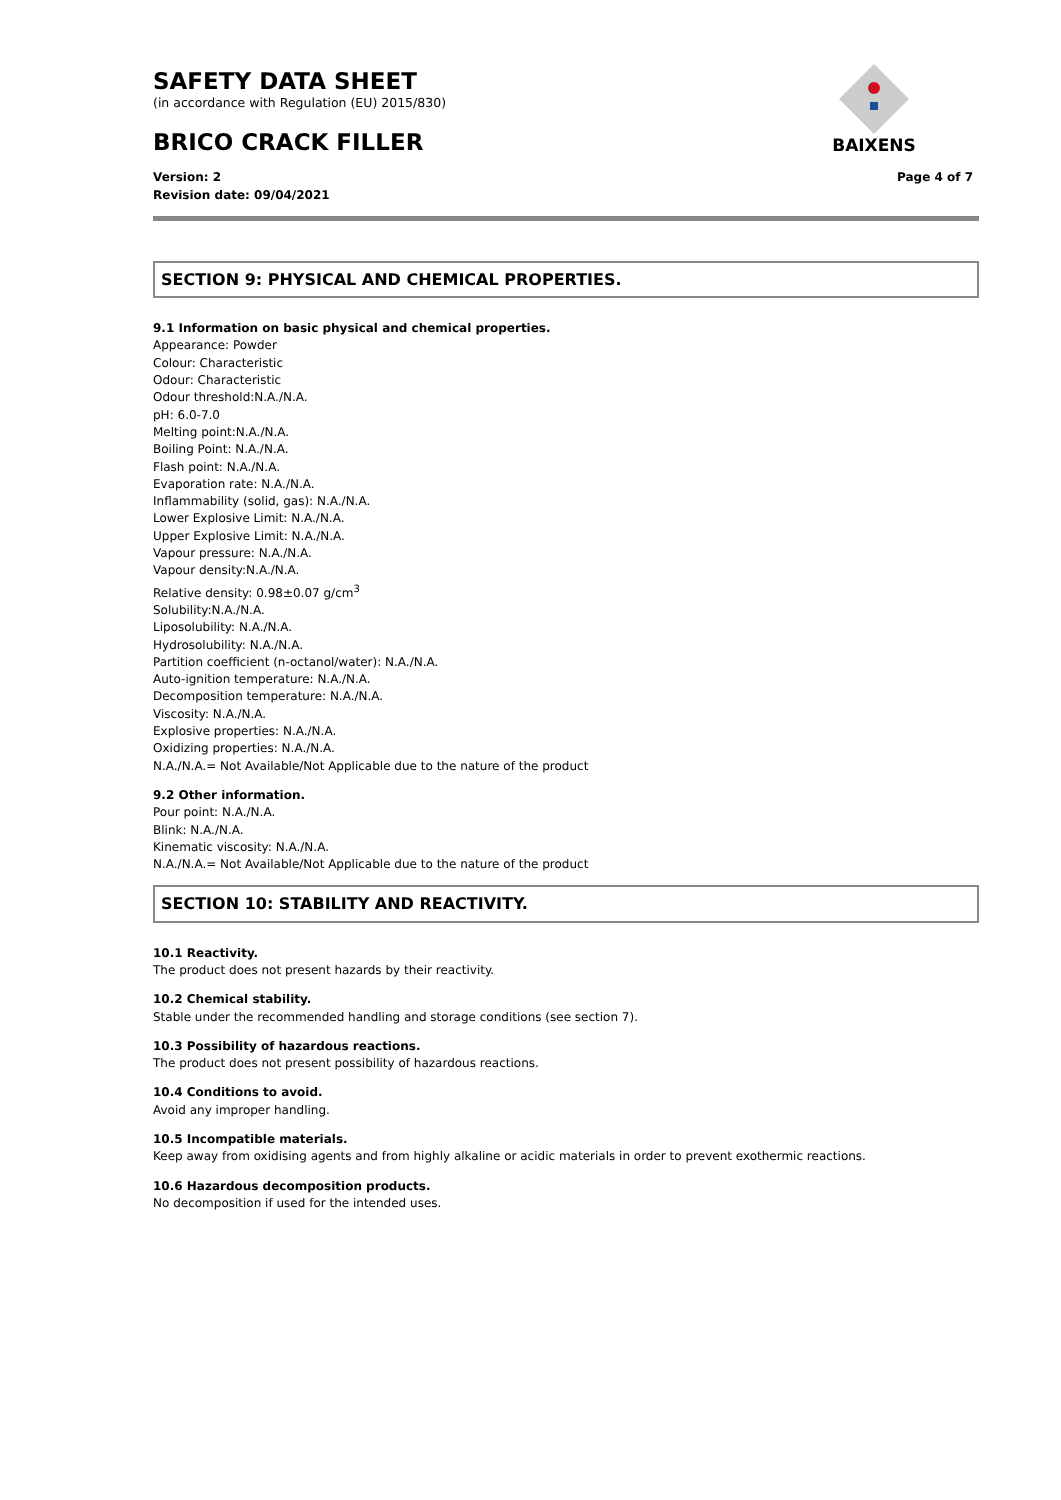SAFETY DATA SHEET
(in accordance with Regulation (EU) 2015/830)
BRICO CRACK FILLER
BAIXENS
Version: 2
Revision date: 09/04/2021
Page 4 of 7
SECTION 9: PHYSICAL AND CHEMICAL PROPERTIES.
9.1 Information on basic physical and chemical properties.
Appearance: Powder
Colour: Characteristic
Odour: Characteristic
Odour threshold:N.A./N.A.
pH: 6.0-7.0
Melting point:N.A./N.A.
Boiling Point: N.A./N.A.
Flash point: N.A./N.A.
Evaporation rate: N.A./N.A.
Inflammability (solid, gas): N.A./N.A.
Lower Explosive Limit: N.A./N.A.
Upper Explosive Limit: N.A./N.A.
Vapour pressure: N.A./N.A.
Vapour density:N.A./N.A.
Relative density: 0.98±0.07 g/cm<sup>3</sup>
Solubility:N.A./N.A.
Liposolubility: N.A./N.A.
Hydrosolubility: N.A./N.A.
Partition coefficient (n-octanol/water): N.A./N.A.
Auto-ignition temperature: N.A./N.A.
Decomposition temperature: N.A./N.A.
Viscosity: N.A./N.A.
Explosive properties: N.A./N.A.
Oxidizing properties: N.A./N.A.
N.A./N.A.= Not Available/Not Applicable due to the nature of the product
9.2 Other information.
Pour point: N.A./N.A.
Blink: N.A./N.A.
Kinematic viscosity: N.A./N.A.
N.A./N.A.= Not Available/Not Applicable due to the nature of the product
SECTION 10: STABILITY AND REACTIVITY.
10.1 Reactivity.
The product does not present hazards by their reactivity.
10.2 Chemical stability.
Stable under the recommended handling and storage conditions (see section 7).
10.3 Possibility of hazardous reactions.
The product does not present possibility of hazardous reactions.
10.4 Conditions to avoid.
Avoid any improper handling.
10.5 Incompatible materials.
Keep away from oxidising agents and from highly alkaline or acidic materials in order to prevent exothermic reactions.
10.6 Hazardous decomposition products.
No decomposition if used for the intended uses.